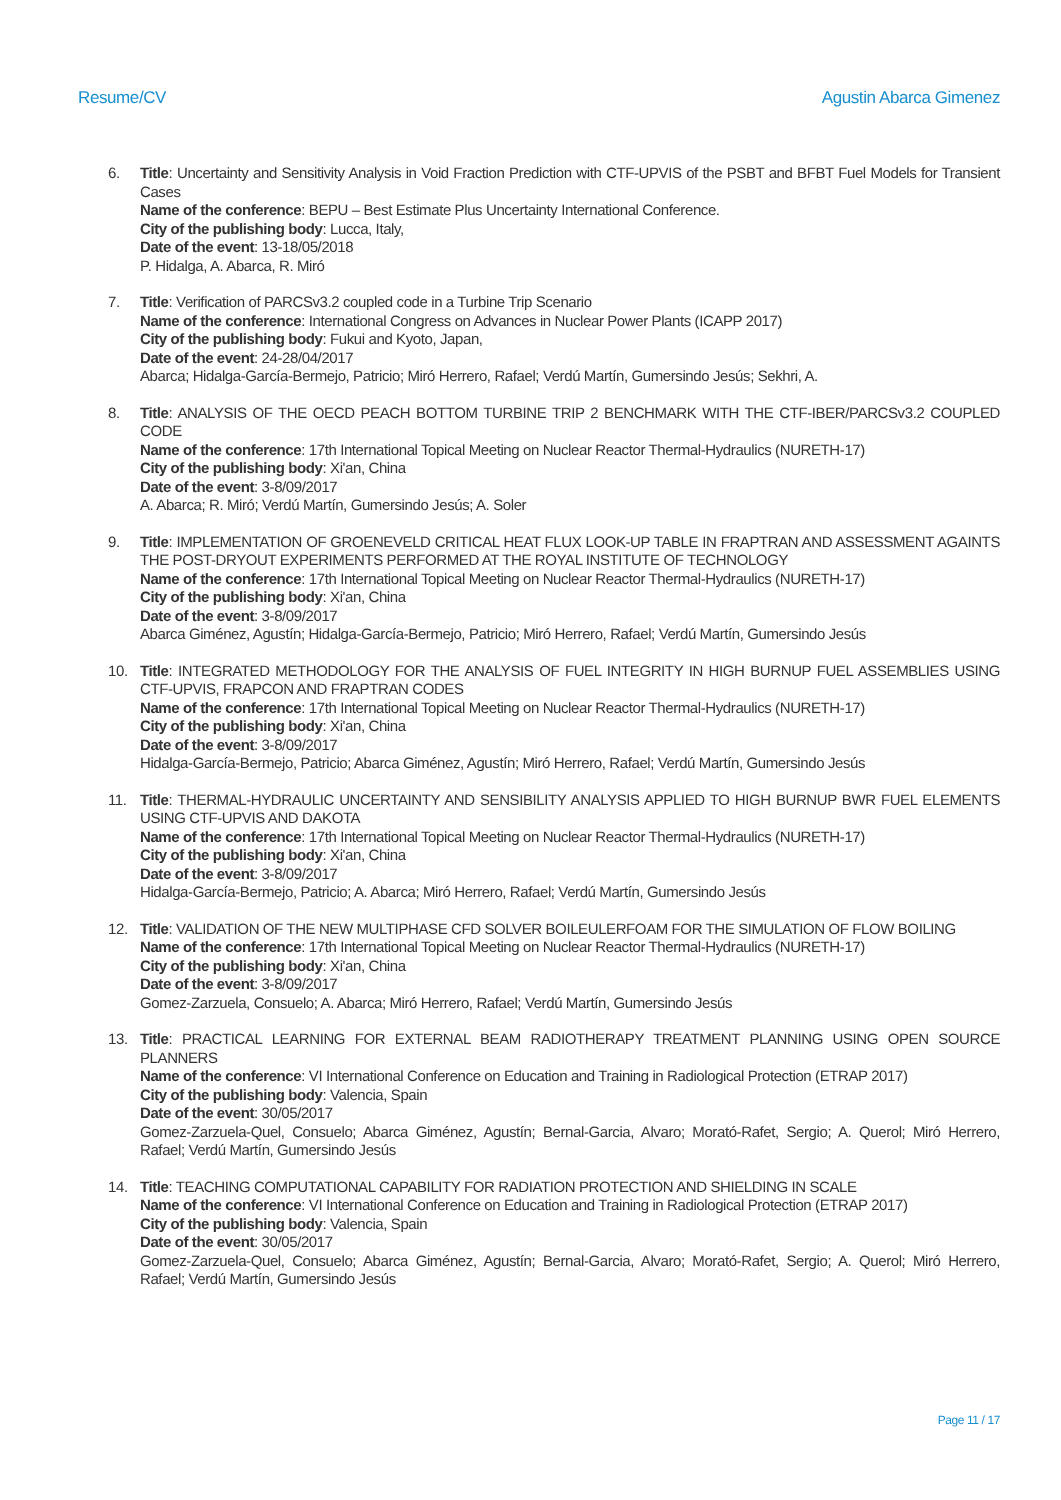Resume/CV Agustin Abarca Gimenez
6. Title: Uncertainty and Sensitivity Analysis in Void Fraction Prediction with CTF-UPVIS of the PSBT and BFBT Fuel Models for Transient Cases
Name of the conference: BEPU – Best Estimate Plus Uncertainty International Conference.
City of the publishing body: Lucca, Italy,
Date of the event: 13-18/05/2018
P. Hidalga, A. Abarca, R. Miró
7. Title: Verification of PARCSv3.2 coupled code in a Turbine Trip Scenario
Name of the conference: International Congress on Advances in Nuclear Power Plants (ICAPP 2017)
City of the publishing body: Fukui and Kyoto, Japan,
Date of the event: 24-28/04/2017
Abarca; Hidalga-García-Bermejo, Patricio; Miró Herrero, Rafael; Verdú Martín, Gumersindo Jesús; Sekhri, A.
8. Title: ANALYSIS OF THE OECD PEACH BOTTOM TURBINE TRIP 2 BENCHMARK WITH THE CTF-IBER/PARCSv3.2 COUPLED CODE
Name of the conference: 17th International Topical Meeting on Nuclear Reactor Thermal-Hydraulics (NURETH-17)
City of the publishing body: Xi'an, China
Date of the event: 3-8/09/2017
A. Abarca; R. Miró; Verdú Martín, Gumersindo Jesús; A. Soler
9. Title: IMPLEMENTATION OF GROENEVELD CRITICAL HEAT FLUX LOOK-UP TABLE IN FRAPTRAN AND ASSESSMENT AGAINTS THE POST-DRYOUT EXPERIMENTS PERFORMED AT THE ROYAL INSTITUTE OF TECHNOLOGY
Name of the conference: 17th International Topical Meeting on Nuclear Reactor Thermal-Hydraulics (NURETH-17)
City of the publishing body: Xi'an, China
Date of the event: 3-8/09/2017
Abarca Giménez, Agustín; Hidalga-García-Bermejo, Patricio; Miró Herrero, Rafael; Verdú Martín, Gumersindo Jesús
10. Title: INTEGRATED METHODOLOGY FOR THE ANALYSIS OF FUEL INTEGRITY IN HIGH BURNUP FUEL ASSEMBLIES USING CTF-UPVIS, FRAPCON AND FRAPTRAN CODES
Name of the conference: 17th International Topical Meeting on Nuclear Reactor Thermal-Hydraulics (NURETH-17)
City of the publishing body: Xi'an, China
Date of the event: 3-8/09/2017
Hidalga-García-Bermejo, Patricio; Abarca Giménez, Agustín; Miró Herrero, Rafael; Verdú Martín, Gumersindo Jesús
11. Title: THERMAL-HYDRAULIC UNCERTAINTY AND SENSIBILITY ANALYSIS APPLIED TO HIGH BURNUP BWR FUEL ELEMENTS USING CTF-UPVIS AND DAKOTA
Name of the conference: 17th International Topical Meeting on Nuclear Reactor Thermal-Hydraulics (NURETH-17)
City of the publishing body: Xi'an, China
Date of the event: 3-8/09/2017
Hidalga-García-Bermejo, Patricio; A. Abarca; Miró Herrero, Rafael; Verdú Martín, Gumersindo Jesús
12. Title: VALIDATION OF THE NEW MULTIPHASE CFD SOLVER BOILEULERFOAM FOR THE SIMULATION OF FLOW BOILING
Name of the conference: 17th International Topical Meeting on Nuclear Reactor Thermal-Hydraulics (NURETH-17)
City of the publishing body: Xi'an, China
Date of the event: 3-8/09/2017
Gomez-Zarzuela, Consuelo; A. Abarca; Miró Herrero, Rafael; Verdú Martín, Gumersindo Jesús
13. Title: PRACTICAL LEARNING FOR EXTERNAL BEAM RADIOTHERAPY TREATMENT PLANNING USING OPEN SOURCE PLANNERS
Name of the conference: VI International Conference on Education and Training in Radiological Protection (ETRAP 2017)
City of the publishing body: Valencia, Spain
Date of the event: 30/05/2017
Gomez-Zarzuela-Quel, Consuelo; Abarca Giménez, Agustín; Bernal-Garcia, Alvaro; Morató-Rafet, Sergio; A. Querol; Miró Herrero, Rafael; Verdú Martín, Gumersindo Jesús
14. Title: TEACHING COMPUTATIONAL CAPABILITY FOR RADIATION PROTECTION AND SHIELDING IN SCALE
Name of the conference: VI International Conference on Education and Training in Radiological Protection (ETRAP 2017)
City of the publishing body: Valencia, Spain
Date of the event: 30/05/2017
Gomez-Zarzuela-Quel, Consuelo; Abarca Giménez, Agustín; Bernal-Garcia, Alvaro; Morató-Rafet, Sergio; A. Querol; Miró Herrero, Rafael; Verdú Martín, Gumersindo Jesús
Page 11 / 17